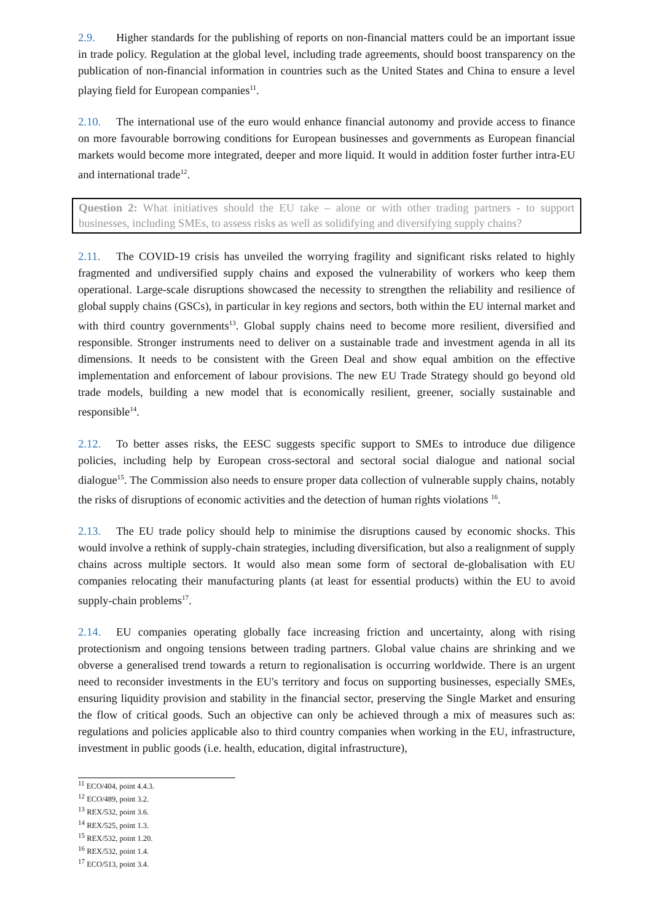2.9. Higher standards for the publishing of reports on non-financial matters could be an important issue in trade policy. Regulation at the global level, including trade agreements, should boost transparency on the publication of non-financial information in countries such as the United States and China to ensure a level playing field for European companies<sup>11</sup>.
2.10. The international use of the euro would enhance financial autonomy and provide access to finance on more favourable borrowing conditions for European businesses and governments as European financial markets would become more integrated, deeper and more liquid. It would in addition foster further intra-EU and international trade<sup>12</sup>.
Question 2: What initiatives should the EU take – alone or with other trading partners - to support businesses, including SMEs, to assess risks as well as solidifying and diversifying supply chains?
2.11. The COVID-19 crisis has unveiled the worrying fragility and significant risks related to highly fragmented and undiversified supply chains and exposed the vulnerability of workers who keep them operational. Large-scale disruptions showcased the necessity to strengthen the reliability and resilience of global supply chains (GSCs), in particular in key regions and sectors, both within the EU internal market and with third country governments<sup>13</sup>. Global supply chains need to become more resilient, diversified and responsible. Stronger instruments need to deliver on a sustainable trade and investment agenda in all its dimensions. It needs to be consistent with the Green Deal and show equal ambition on the effective implementation and enforcement of labour provisions. The new EU Trade Strategy should go beyond old trade models, building a new model that is economically resilient, greener, socially sustainable and responsible<sup>14</sup>.
2.12. To better asses risks, the EESC suggests specific support to SMEs to introduce due diligence policies, including help by European cross-sectoral and sectoral social dialogue and national social dialogue<sup>15</sup>. The Commission also needs to ensure proper data collection of vulnerable supply chains, notably the risks of disruptions of economic activities and the detection of human rights violations <sup>16</sup>.
2.13. The EU trade policy should help to minimise the disruptions caused by economic shocks. This would involve a rethink of supply-chain strategies, including diversification, but also a realignment of supply chains across multiple sectors. It would also mean some form of sectoral de-globalisation with EU companies relocating their manufacturing plants (at least for essential products) within the EU to avoid supply-chain problems<sup>17</sup>.
2.14. EU companies operating globally face increasing friction and uncertainty, along with rising protectionism and ongoing tensions between trading partners. Global value chains are shrinking and we obverse a generalised trend towards a return to regionalisation is occurring worldwide. There is an urgent need to reconsider investments in the EU's territory and focus on supporting businesses, especially SMEs, ensuring liquidity provision and stability in the financial sector, preserving the Single Market and ensuring the flow of critical goods. Such an objective can only be achieved through a mix of measures such as: regulations and policies applicable also to third country companies when working in the EU, infrastructure, investment in public goods (i.e. health, education, digital infrastructure),
<sup>11</sup> ECO/404, point 4.4.3.
<sup>12</sup> ECO/489, point 3.2.
<sup>13</sup> REX/532, point 3.6.
<sup>14</sup> REX/525, point 1.3.
<sup>15</sup> REX/532, point 1.20.
<sup>16</sup> REX/532, point 1.4.
<sup>17</sup> ECO/513, point 3.4.